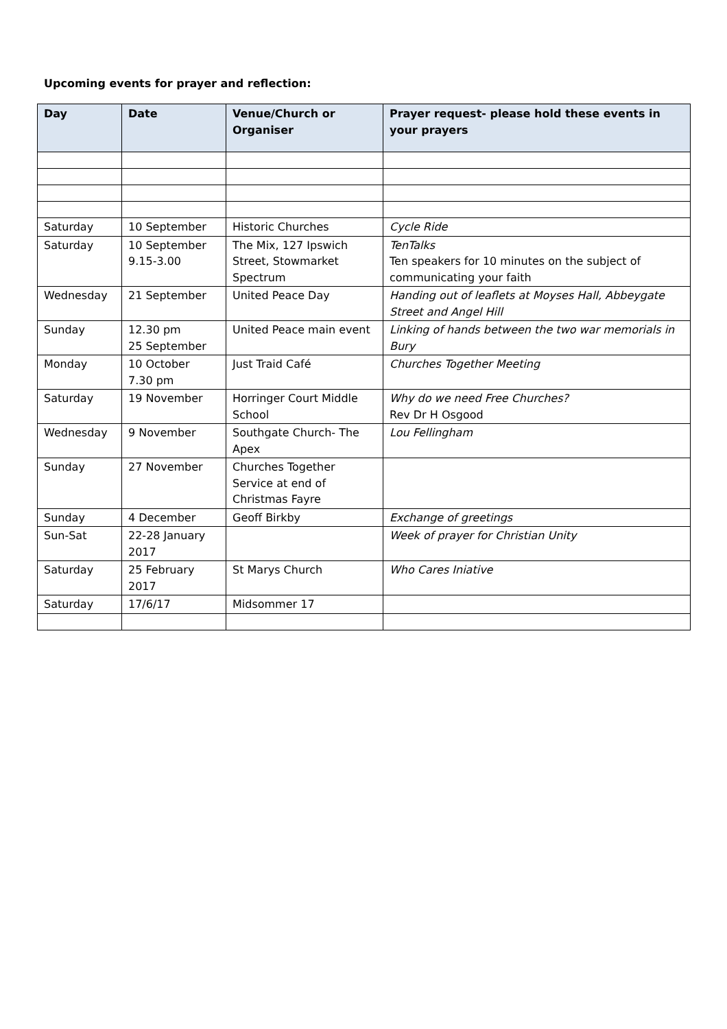Upcoming events for prayer and reflection:
| Day | Date | Venue/Church or Organiser | Prayer request- please hold these events in your prayers |
| --- | --- | --- | --- |
| Saturday | 10 September | Historic Churches | Cycle Ride |
| Saturday | 10 September 9.15-3.00 | The Mix, 127 Ipswich Street, Stowmarket Spectrum | TenTalks Ten speakers for 10 minutes on the subject of communicating your faith |
| Wednesday | 21 September | United Peace Day | Handing out of leaflets at Moyses Hall, Abbeygate Street and Angel Hill |
| Sunday | 12.30 pm 25 September | United Peace main event | Linking of hands between the two war memorials in Bury |
| Monday | 10 October 7.30 pm | Just Traid Café | Churches Together Meeting |
| Saturday | 19 November | Horringer Court Middle School | Why do we need Free Churches? Rev Dr H Osgood |
| Wednesday | 9 November | Southgate Church- The Apex | Lou Fellingham |
| Sunday | 27 November | Churches Together Service at end of Christmas Fayre | |
| Sunday | 4 December | Geoff Birkby | Exchange of greetings |
| Sun-Sat | 22-28 January 2017 | | Week of prayer for Christian Unity |
| Saturday | 25 February 2017 | St Marys Church | Who Cares Iniative |
| Saturday | 17/6/17 | Midsommer 17 | |